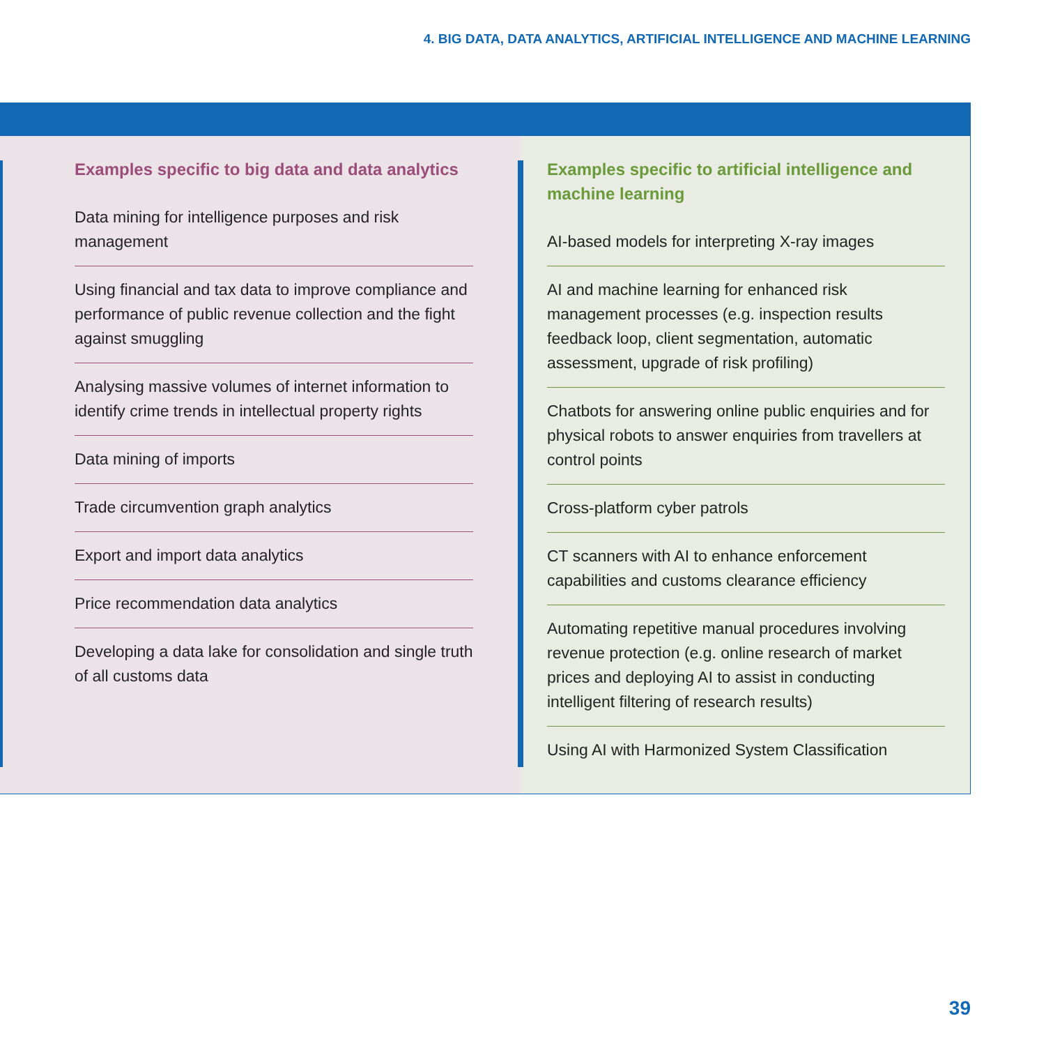4. BIG DATA, DATA ANALYTICS, ARTIFICIAL INTELLIGENCE AND MACHINE LEARNING
Examples specific to big data and data analytics
Data mining for intelligence purposes and risk management
Using financial and tax data to improve compliance and performance of public revenue collection and the fight against smuggling
Analysing massive volumes of internet information to identify crime trends in intellectual property rights
Data mining of imports
Trade circumvention graph analytics
Export and import data analytics
Price recommendation data analytics
Developing a data lake for consolidation and single truth of all customs data
Examples specific to artificial intelligence and machine learning
AI-based models for interpreting X-ray images
AI and machine learning for enhanced risk management processes (e.g. inspection results feedback loop, client segmentation, automatic assessment, upgrade of risk profiling)
Chatbots for answering online public enquiries and for physical robots to answer enquiries from travellers at control points
Cross-platform cyber patrols
CT scanners with AI to enhance enforcement capabilities and customs clearance efficiency
Automating repetitive manual procedures involving revenue protection (e.g. online research of market prices and deploying AI to assist in conducting intelligent filtering of research results)
Using AI with Harmonized System Classification
39